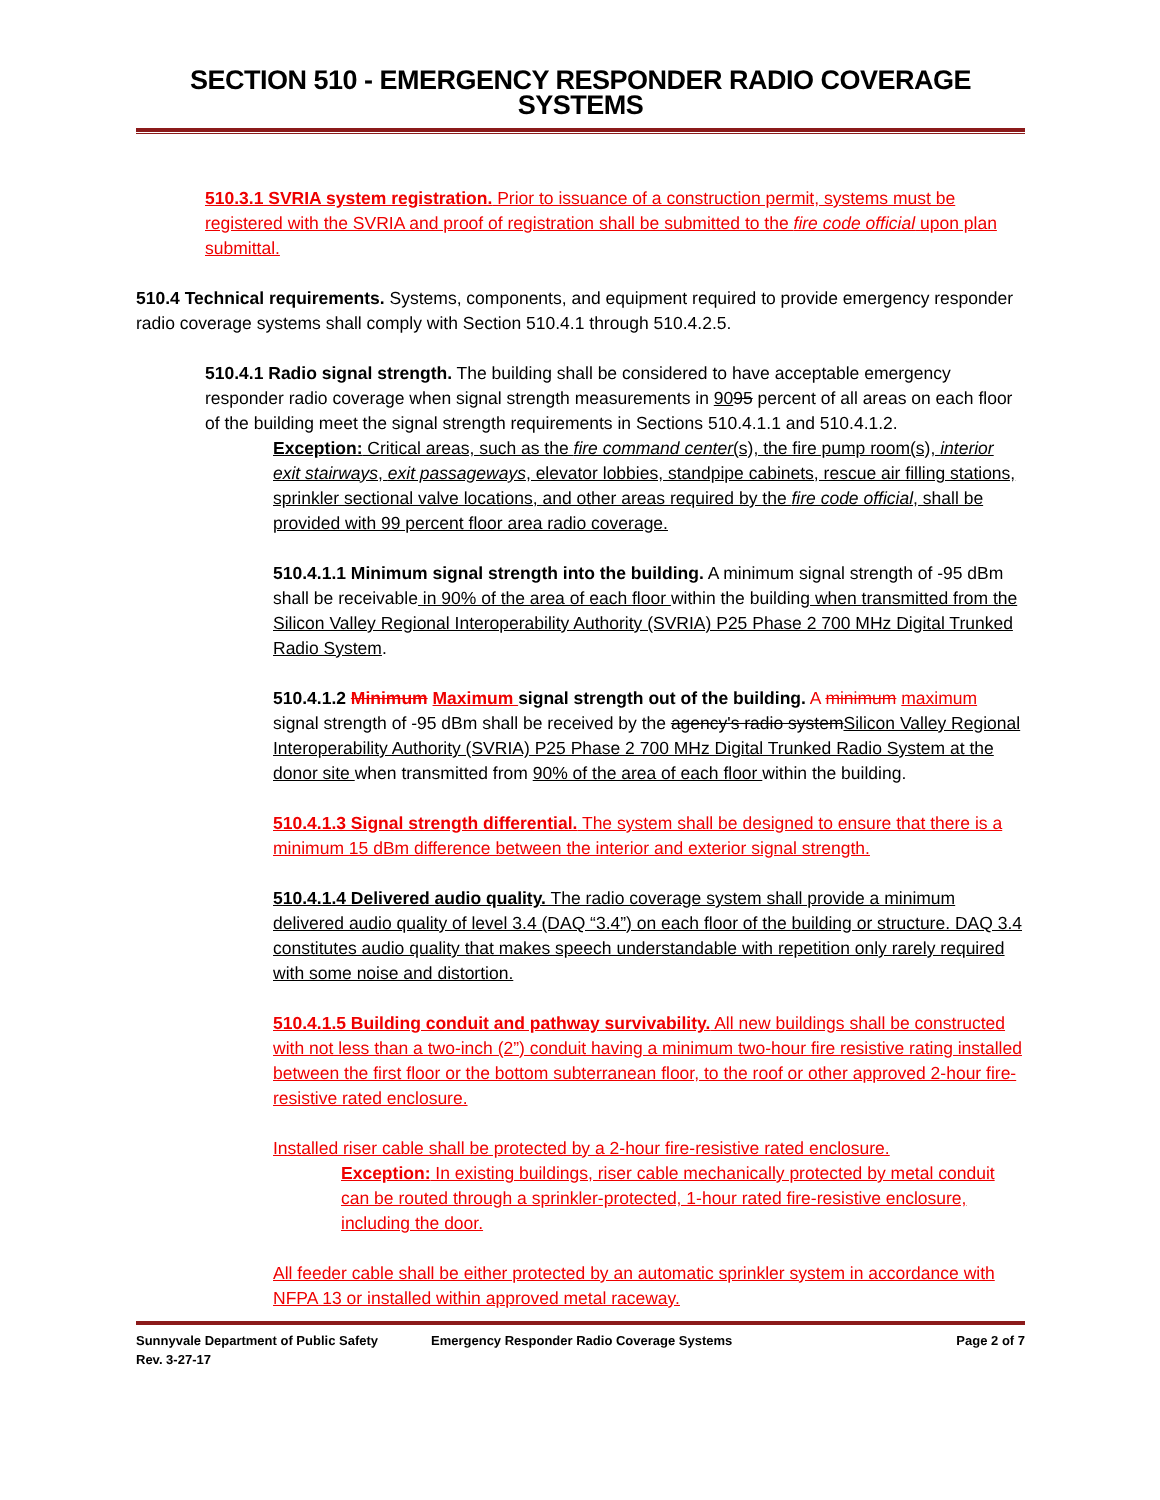SECTION 510 - EMERGENCY RESPONDER RADIO COVERAGE SYSTEMS
510.3.1 SVRIA system registration. Prior to issuance of a construction permit, systems must be registered with the SVRIA and proof of registration shall be submitted to the fire code official upon plan submittal.
510.4 Technical requirements. Systems, components, and equipment required to provide emergency responder radio coverage systems shall comply with Section 510.4.1 through 510.4.2.5.
510.4.1 Radio signal strength. The building shall be considered to have acceptable emergency responder radio coverage when signal strength measurements in 9095 percent of all areas on each floor of the building meet the signal strength requirements in Sections 510.4.1.1 and 510.4.1.2.
Exception: Critical areas, such as the fire command center(s), the fire pump room(s), interior exit stairways, exit passageways, elevator lobbies, standpipe cabinets, rescue air filling stations, sprinkler sectional valve locations, and other areas required by the fire code official, shall be provided with 99 percent floor area radio coverage.
510.4.1.1 Minimum signal strength into the building. A minimum signal strength of -95 dBm shall be receivable in 90% of the area of each floor within the building when transmitted from the Silicon Valley Regional Interoperability Authority (SVRIA) P25 Phase 2 700 MHz Digital Trunked Radio System.
510.4.1.2 Minimum Maximum signal strength out of the building. A minimum maximum signal strength of -95 dBm shall be received by the agency's radio systemSilicon Valley Regional Interoperability Authority (SVRIA) P25 Phase 2 700 MHz Digital Trunked Radio System at the donor site when transmitted from 90% of the area of each floor within the building.
510.4.1.3 Signal strength differential. The system shall be designed to ensure that there is a minimum 15 dBm difference between the interior and exterior signal strength.
510.4.1.4 Delivered audio quality. The radio coverage system shall provide a minimum delivered audio quality of level 3.4 (DAQ “3.4”) on each floor of the building or structure. DAQ 3.4 constitutes audio quality that makes speech understandable with repetition only rarely required with some noise and distortion.
510.4.1.5 Building conduit and pathway survivability. All new buildings shall be constructed with not less than a two-inch (2”) conduit having a minimum two-hour fire resistive rating installed between the first floor or the bottom subterranean floor, to the roof or other approved 2-hour fire-resistive rated enclosure.
Installed riser cable shall be protected by a 2-hour fire-resistive rated enclosure.
Exception: In existing buildings, riser cable mechanically protected by metal conduit can be routed through a sprinkler-protected, 1-hour rated fire-resistive enclosure, including the door.
All feeder cable shall be either protected by an automatic sprinkler system in accordance with NFPA 13 or installed within approved metal raceway.
Sunnyvale Department of Public Safety
Rev. 3-27-17
Emergency Responder Radio Coverage Systems
Page 2 of 7